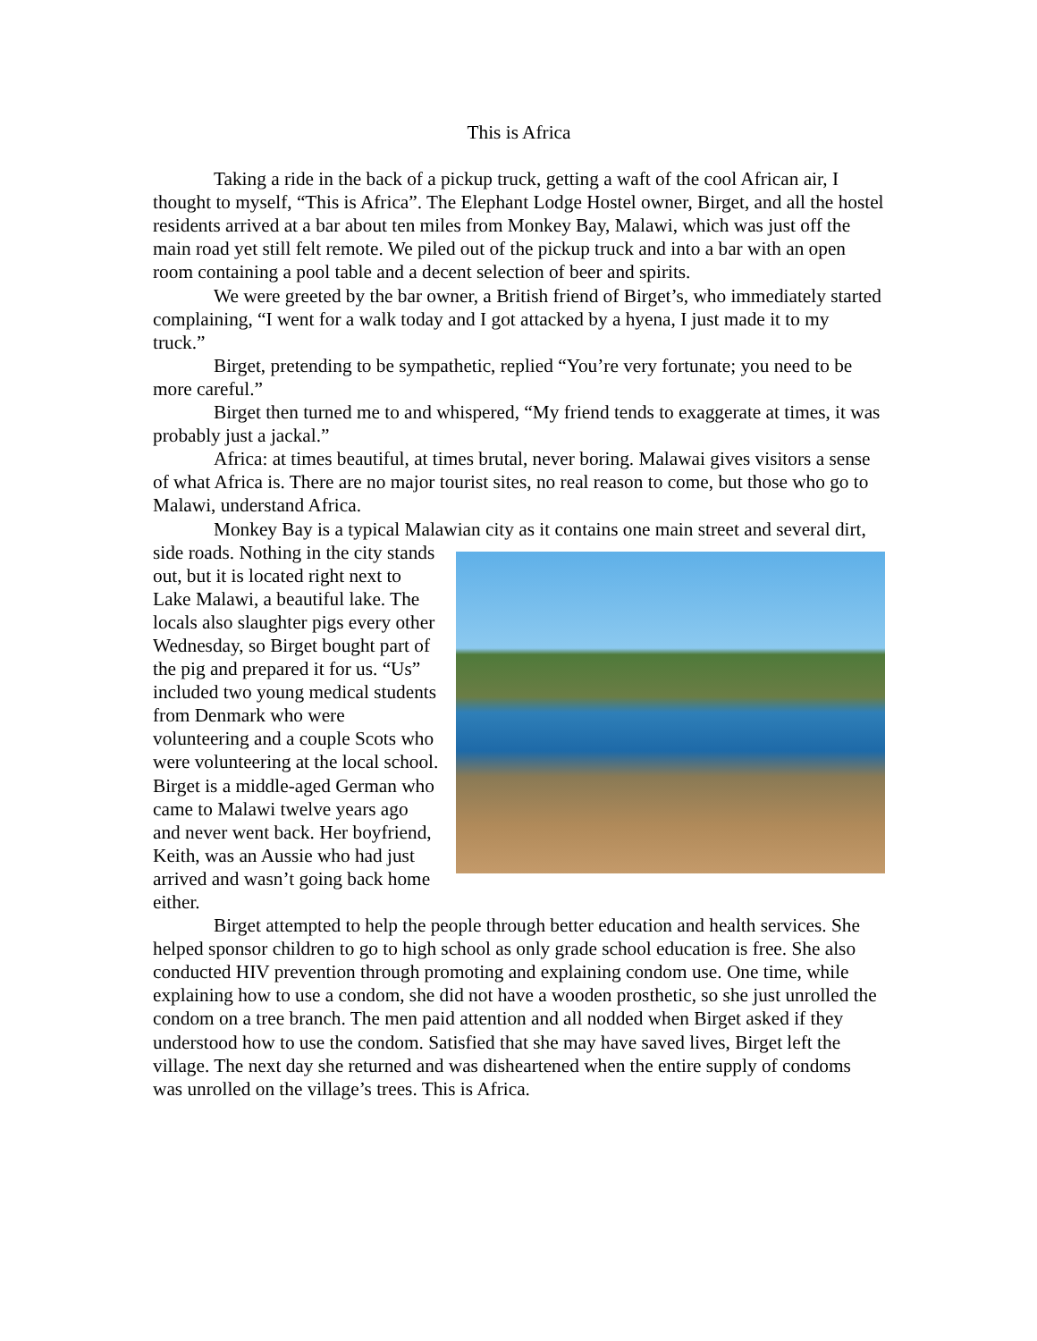This is Africa
Taking a ride in the back of a pickup truck, getting a waft of the cool African air, I thought to myself, “This is Africa”. The Elephant Lodge Hostel owner, Birget, and all the hostel residents arrived at a bar about ten miles from Monkey Bay, Malawi, which was just off the main road yet still felt remote. We piled out of the pickup truck and into a bar with an open room containing a pool table and a decent selection of beer and spirits.
We were greeted by the bar owner, a British friend of Birget’s, who immediately started complaining, “I went for a walk today and I got attacked by a hyena, I just made it to my truck.”
Birget, pretending to be sympathetic, replied “You’re very fortunate; you need to be more careful.”
Birget then turned me to and whispered, “My friend tends to exaggerate at times, it was probably just a jackal.”
Africa: at times beautiful, at times brutal, never boring. Malawai gives visitors a sense of what Africa is. There are no major tourist sites, no real reason to come, but those who go to Malawi, understand Africa.
Monkey Bay is a typical Malawian city as it contains one main street and several dirt, side roads. Nothing in the city stands out, but it is located right next to Lake Malawi, a beautiful lake. The locals also slaughter pigs every other Wednesday, so Birget bought part of the pig and prepared it for us. “Us” included two young medical students from Denmark who were volunteering and a couple Scots who were volunteering at the local school. Birget is a middle-aged German who came to Malawi twelve years ago and never went back. Her boyfriend, Keith, was an Aussie who had just arrived and wasn’t going back home either.
Birget attempted to help the people through better education and health services. She helped sponsor children to go to high school as only grade school education is free. She also conducted HIV prevention through promoting and explaining condom use. One time, while explaining how to use a condom, she did not have a wooden prosthetic, so she just unrolled the condom on a tree branch. The men paid attention and all nodded when Birget asked if they understood how to use the condom. Satisfied that she may have saved lives, Birget left the village. The next day she returned and was disheartened when the entire supply of condoms was unrolled on the village’s trees. This is Africa.